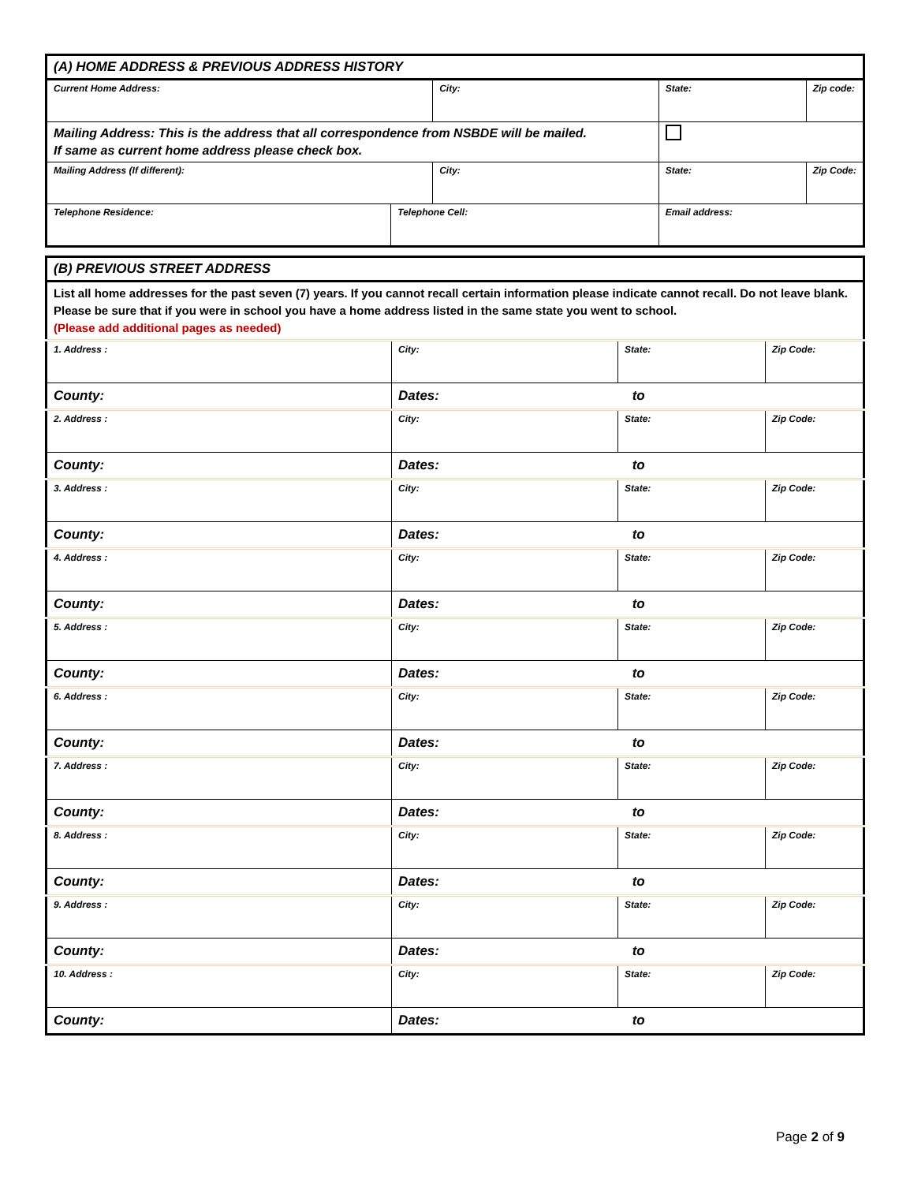| (A) HOME ADDRESS & PREVIOUS ADDRESS HISTORY | | | | | |
| Current Home Address: | | City: | | State: | Zip code: |
| Mailing Address: This is the address that all correspondence from NSBDE will be mailed. If same as current home address please check box. | | | | | |
| Mailing Address (If different): | | City: | | State: | Zip Code: |
| Telephone Residence: | Telephone Cell: | | Email address: | | |
| (B) PREVIOUS STREET ADDRESS | | | |
| List all home addresses for the past seven (7) years. If you cannot recall certain information please indicate cannot recall. Do not leave blank. Please be sure that if you were in school you have a home address listed in the same state you went to school. (Please add additional pages as needed) | | | |
| 1. Address : | City: | State: | Zip Code: |
| County: | Dates: to | | |
| 2. Address : | City: | State: | Zip Code: |
| County: | Dates: to | | |
| 3. Address : | City: | State: | Zip Code: |
| County: | Dates: to | | |
| 4. Address : | City: | State: | Zip Code: |
| County: | Dates: to | | |
| 5. Address : | City: | State: | Zip Code: |
| County: | Dates: to | | |
| 6. Address : | City: | State: | Zip Code: |
| County: | Dates: to | | |
| 7. Address : | City: | State: | Zip Code: |
| County: | Dates: to | | |
| 8. Address : | City: | State: | Zip Code: |
| County: | Dates: to | | |
| 9. Address : | City: | State: | Zip Code: |
| County: | Dates: to | | |
| 10. Address : | City: | State: | Zip Code: |
| County: | Dates: to | | |
Page 2 of 9